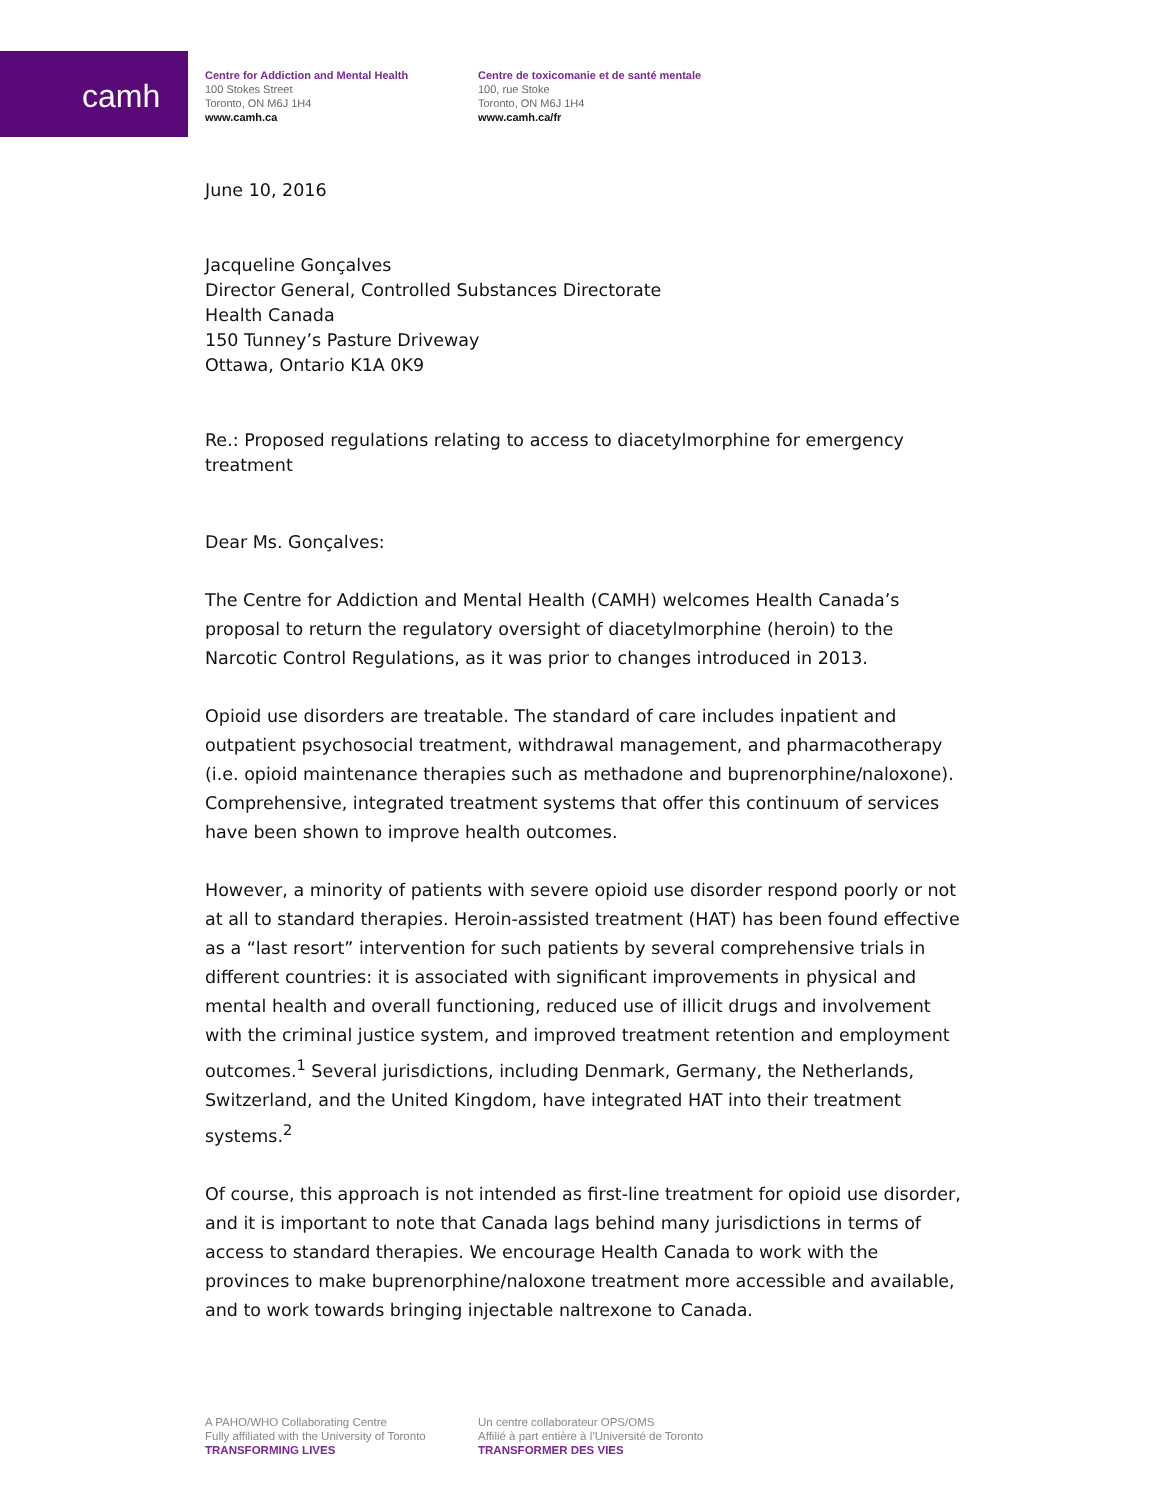camh
Centre for Addiction and Mental Health
100 Stokes Street
Toronto, ON M6J 1H4
www.camh.ca
Centre de toxicomanie et de santé mentale
100, rue Stoke
Toronto, ON M6J 1H4
www.camh.ca/fr
June 10, 2016
Jacqueline Gonçalves
Director General, Controlled Substances Directorate
Health Canada
150 Tunney’s Pasture Driveway
Ottawa, Ontario K1A 0K9
Re.: Proposed regulations relating to access to diacetylmorphine for emergency treatment
Dear Ms. Gonçalves:
The Centre for Addiction and Mental Health (CAMH) welcomes Health Canada’s proposal to return the regulatory oversight of diacetylmorphine (heroin) to the Narcotic Control Regulations, as it was prior to changes introduced in 2013.
Opioid use disorders are treatable. The standard of care includes inpatient and outpatient psychosocial treatment, withdrawal management, and pharmacotherapy (i.e. opioid maintenance therapies such as methadone and buprenorphine/naloxone). Comprehensive, integrated treatment systems that offer this continuum of services have been shown to improve health outcomes.
However, a minority of patients with severe opioid use disorder respond poorly or not at all to standard therapies. Heroin-assisted treatment (HAT) has been found effective as a “last resort” intervention for such patients by several comprehensive trials in different countries: it is associated with significant improvements in physical and mental health and overall functioning, reduced use of illicit drugs and involvement with the criminal justice system, and improved treatment retention and employment outcomes.<sup>1</sup> Several jurisdictions, including Denmark, Germany, the Netherlands, Switzerland, and the United Kingdom, have integrated HAT into their treatment systems.<sup>2</sup>
Of course, this approach is not intended as first-line treatment for opioid use disorder, and it is important to note that Canada lags behind many jurisdictions in terms of access to standard therapies. We encourage Health Canada to work with the provinces to make buprenorphine/naloxone treatment more accessible and available, and to work towards bringing injectable naltrexone to Canada.
A PAHO/WHO Collaborating Centre
Fully affiliated with the University of Toronto
TRANSFORMING LIVES
Un centre collaborateur OPS/OMS
Affilié à part entière à l’Université de Toronto
TRANSFORMER DES VIES